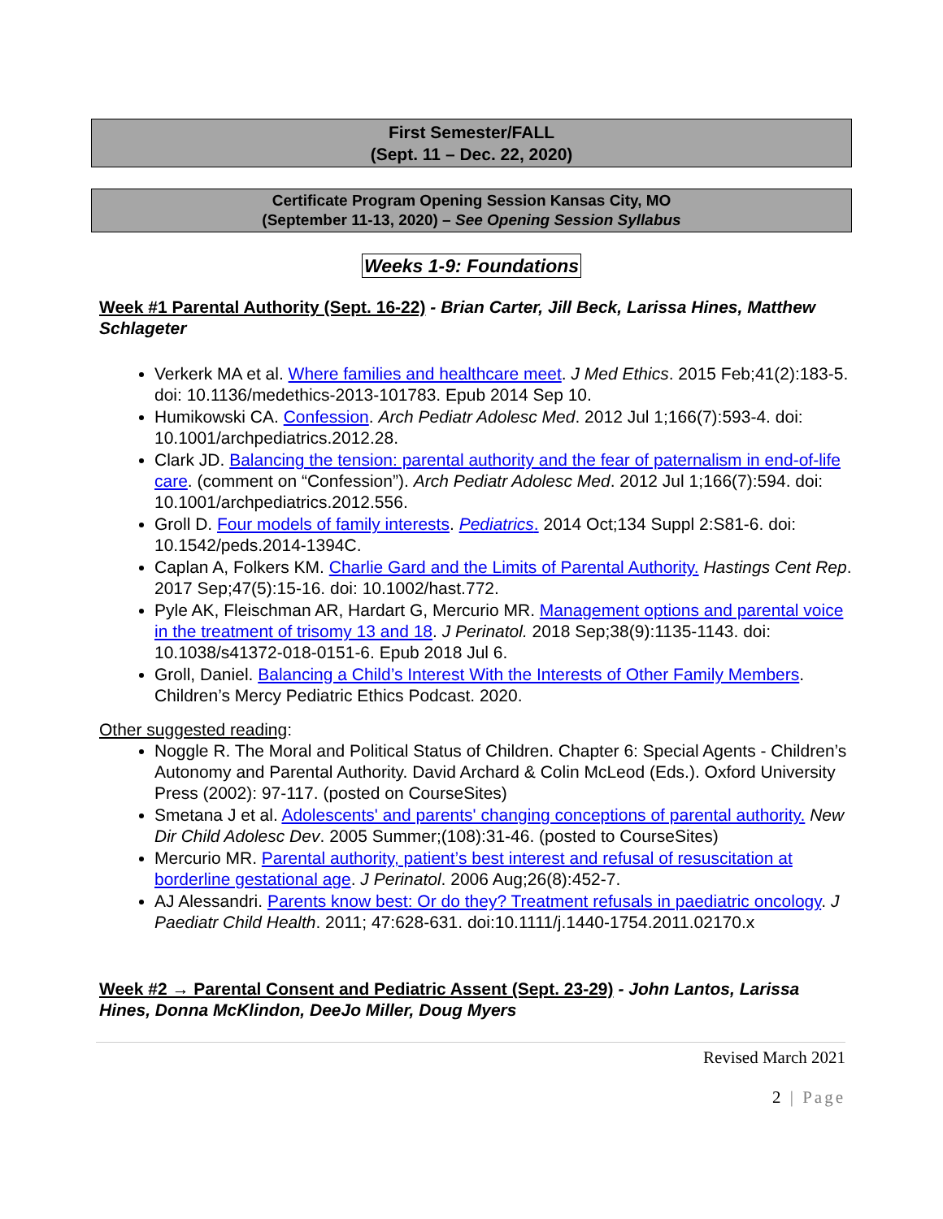First Semester/FALL
(Sept. 11 – Dec. 22, 2020)
Certificate Program Opening Session Kansas City, MO
(September 11-13, 2020) – See Opening Session Syllabus
Weeks 1-9: Foundations
Week #1 Parental Authority (Sept. 16-22) - Brian Carter, Jill Beck, Larissa Hines, Matthew Schlageter
Verkerk MA et al. Where families and healthcare meet. J Med Ethics. 2015 Feb;41(2):183-5. doi: 10.1136/medethics-2013-101783. Epub 2014 Sep 10.
Humikowski CA. Confession. Arch Pediatr Adolesc Med. 2012 Jul 1;166(7):593-4. doi: 10.1001/archpediatrics.2012.28.
Clark JD. Balancing the tension: parental authority and the fear of paternalism in end-of-life care. (comment on “Confession”). Arch Pediatr Adolesc Med. 2012 Jul 1;166(7):594. doi: 10.1001/archpediatrics.2012.556.
Groll D. Four models of family interests. Pediatrics. 2014 Oct;134 Suppl 2:S81-6. doi: 10.1542/peds.2014-1394C.
Caplan A, Folkers KM. Charlie Gard and the Limits of Parental Authority. Hastings Cent Rep. 2017 Sep;47(5):15-16. doi: 10.1002/hast.772.
Pyle AK, Fleischman AR, Hardart G, Mercurio MR. Management options and parental voice in the treatment of trisomy 13 and 18. J Perinatol. 2018 Sep;38(9):1135-1143. doi: 10.1038/s41372-018-0151-6. Epub 2018 Jul 6.
Groll, Daniel. Balancing a Child’s Interest With the Interests of Other Family Members. Children’s Mercy Pediatric Ethics Podcast. 2020.
Other suggested reading:
Noggle R. The Moral and Political Status of Children. Chapter 6: Special Agents - Children’s Autonomy and Parental Authority. David Archard & Colin McLeod (Eds.). Oxford University Press (2002): 97-117. (posted on CourseSites)
Smetana J et al. Adolescents' and parents' changing conceptions of parental authority. New Dir Child Adolesc Dev. 2005 Summer;(108):31-46. (posted to CourseSites)
Mercurio MR. Parental authority, patient’s best interest and refusal of resuscitation at borderline gestational age. J Perinatol. 2006 Aug;26(8):452-7.
AJ Alessandri. Parents know best: Or do they? Treatment refusals in paediatric oncology. J Paediatr Child Health. 2011; 47:628-631. doi:10.1111/j.1440-1754.2011.02170.x
Week #2 → Parental Consent and Pediatric Assent (Sept. 23-29) - John Lantos, Larissa Hines, Donna McKlindon, DeeJo Miller, Doug Myers
Revised March 2021
2 | Page